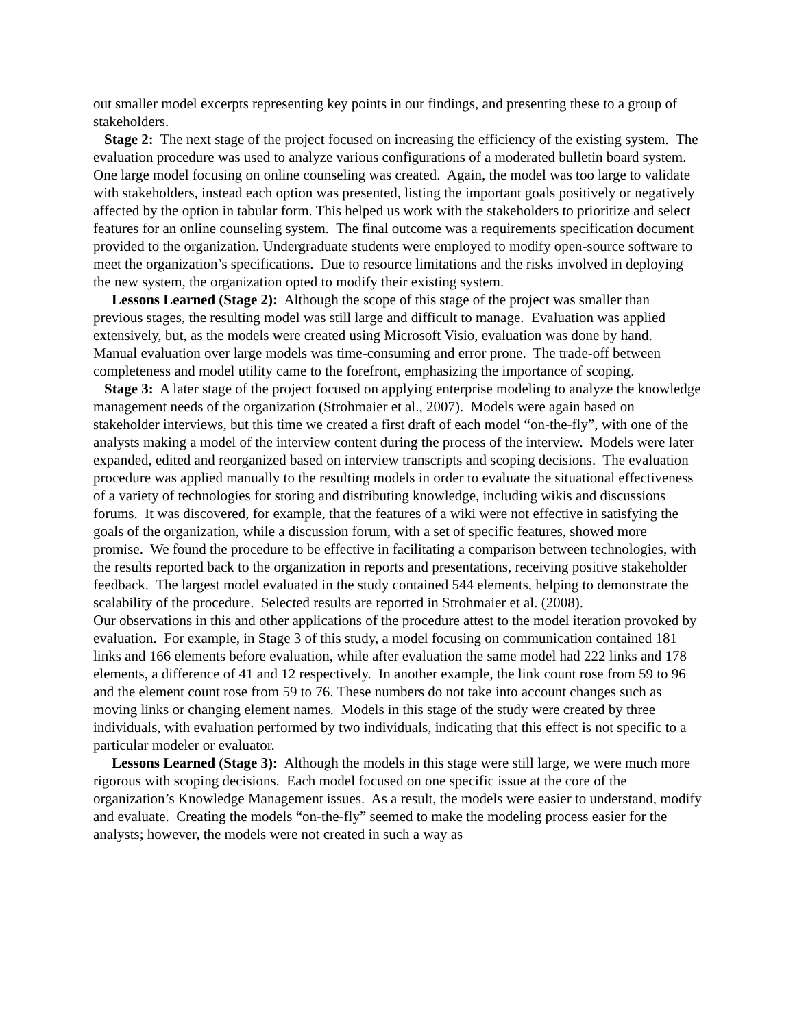out smaller model excerpts representing key points in our findings, and presenting these to a group of stakeholders.
Stage 2: The next stage of the project focused on increasing the efficiency of the existing system. The evaluation procedure was used to analyze various configurations of a moderated bulletin board system. One large model focusing on online counseling was created. Again, the model was too large to validate with stakeholders, instead each option was presented, listing the important goals positively or negatively affected by the option in tabular form. This helped us work with the stakeholders to prioritize and select features for an online counseling system. The final outcome was a requirements specification document provided to the organization. Undergraduate students were employed to modify open-source software to meet the organization’s specifications. Due to resource limitations and the risks involved in deploying the new system, the organization opted to modify their existing system.
Lessons Learned (Stage 2): Although the scope of this stage of the project was smaller than previous stages, the resulting model was still large and difficult to manage. Evaluation was applied extensively, but, as the models were created using Microsoft Visio, evaluation was done by hand. Manual evaluation over large models was time-consuming and error prone. The trade-off between completeness and model utility came to the forefront, emphasizing the importance of scoping.
Stage 3: A later stage of the project focused on applying enterprise modeling to analyze the knowledge management needs of the organization (Strohmaier et al., 2007). Models were again based on stakeholder interviews, but this time we created a first draft of each model “on-the-fly”, with one of the analysts making a model of the interview content during the process of the interview. Models were later expanded, edited and reorganized based on interview transcripts and scoping decisions. The evaluation procedure was applied manually to the resulting models in order to evaluate the situational effectiveness of a variety of technologies for storing and distributing knowledge, including wikis and discussions forums. It was discovered, for example, that the features of a wiki were not effective in satisfying the goals of the organization, while a discussion forum, with a set of specific features, showed more promise. We found the procedure to be effective in facilitating a comparison between technologies, with the results reported back to the organization in reports and presentations, receiving positive stakeholder feedback. The largest model evaluated in the study contained 544 elements, helping to demonstrate the scalability of the procedure. Selected results are reported in Strohmaier et al. (2008).
Our observations in this and other applications of the procedure attest to the model iteration provoked by evaluation. For example, in Stage 3 of this study, a model focusing on communication contained 181 links and 166 elements before evaluation, while after evaluation the same model had 222 links and 178 elements, a difference of 41 and 12 respectively. In another example, the link count rose from 59 to 96 and the element count rose from 59 to 76. These numbers do not take into account changes such as moving links or changing element names. Models in this stage of the study were created by three individuals, with evaluation performed by two individuals, indicating that this effect is not specific to a particular modeler or evaluator.
Lessons Learned (Stage 3): Although the models in this stage were still large, we were much more rigorous with scoping decisions. Each model focused on one specific issue at the core of the organization’s Knowledge Management issues. As a result, the models were easier to understand, modify and evaluate. Creating the models “on-the-fly” seemed to make the modeling process easier for the analysts; however, the models were not created in such a way as